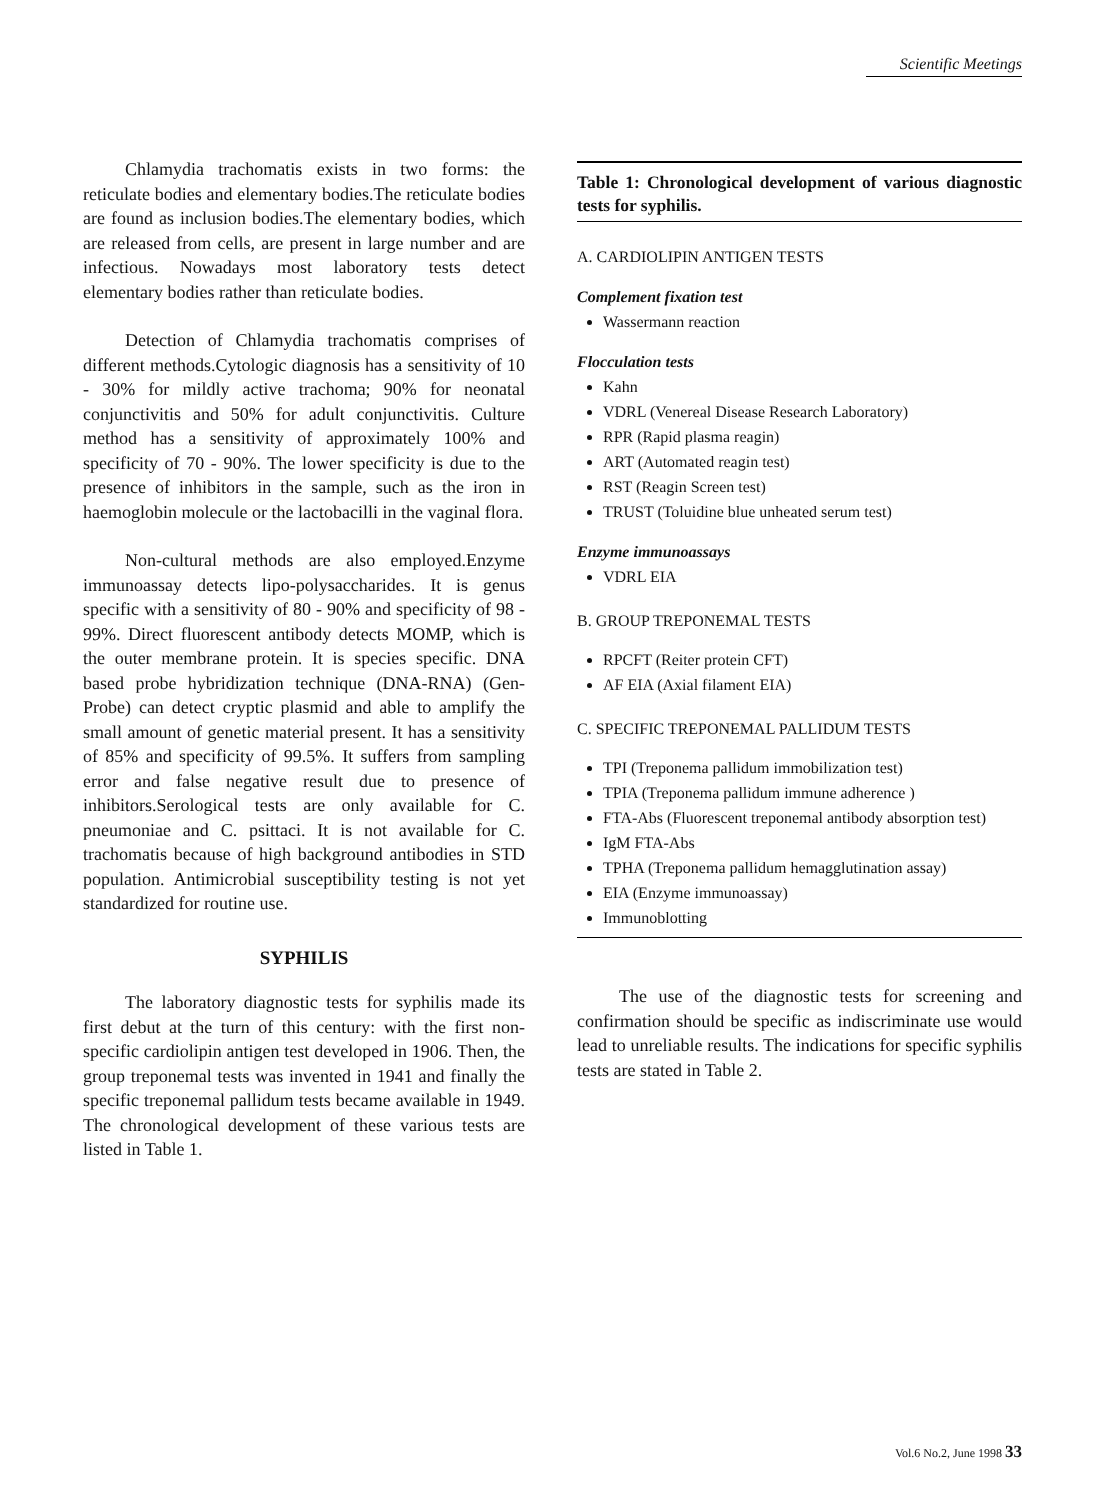Scientific Meetings
Chlamydia trachomatis exists in two forms: the reticulate bodies and elementary bodies.The reticulate bodies are found as inclusion bodies.The elementary bodies, which are released from cells, are present in large number and are infectious. Nowadays most laboratory tests detect elementary bodies rather than reticulate bodies.
Detection of Chlamydia trachomatis comprises of different methods.Cytologic diagnosis has a sensitivity of 10 - 30% for mildly active trachoma; 90% for neonatal conjunctivitis and 50% for adult conjunctivitis. Culture method has a sensitivity of approximately 100% and specificity of 70 - 90%. The lower specificity is due to the presence of inhibitors in the sample, such as the iron in haemoglobin molecule or the lactobacilli in the vaginal flora.
Non-cultural methods are also employed.Enzyme immunoassay detects lipo-polysaccharides. It is genus specific with a sensitivity of 80 - 90% and specificity of 98 - 99%. Direct fluorescent antibody detects MOMP, which is the outer membrane protein. It is species specific. DNA based probe hybridization technique (DNA-RNA) (Gen-Probe) can detect cryptic plasmid and able to amplify the small amount of genetic material present. It has a sensitivity of 85% and specificity of 99.5%. It suffers from sampling error and false negative result due to presence of inhibitors.Serological tests are only available for C. pneumoniae and C. psittaci. It is not available for C. trachomatis because of high background antibodies in STD population. Antimicrobial susceptibility testing is not yet standardized for routine use.
SYPHILIS
The laboratory diagnostic tests for syphilis made its first debut at the turn of this century: with the first non-specific cardiolipin antigen test developed in 1906. Then, the group treponemal tests was invented in 1941 and finally the specific treponemal pallidum tests became available in 1949. The chronological development of these various tests are listed in Table 1.
Table 1: Chronological development of various diagnostic tests for syphilis.
A. CARDIOLIPIN ANTIGEN TESTS
Complement fixation test
Wassermann reaction
Flocculation tests
Kahn
VDRL (Venereal Disease Research Laboratory)
RPR (Rapid plasma reagin)
ART (Automated reagin test)
RST (Reagin Screen test)
TRUST (Toluidine blue unheated serum test)
Enzyme immunoassays
VDRL EIA
B. GROUP TREPONEMAL TESTS
RPCFT (Reiter protein CFT)
AF EIA (Axial filament EIA)
C. SPECIFIC TREPONEMAL PALLIDUM TESTS
TPI (Treponema pallidum immobilization test)
TPIA (Treponema pallidum immune adherence )
FTA-Abs (Fluorescent treponemal antibody absorption test)
IgM FTA-Abs
TPHA (Treponema pallidum hemagglutination assay)
EIA (Enzyme immunoassay)
Immunoblotting
The use of the diagnostic tests for screening and confirmation should be specific as indiscriminate use would lead to unreliable results. The indications for specific syphilis tests are stated in Table 2.
Vol.6 No.2, June 1998 33